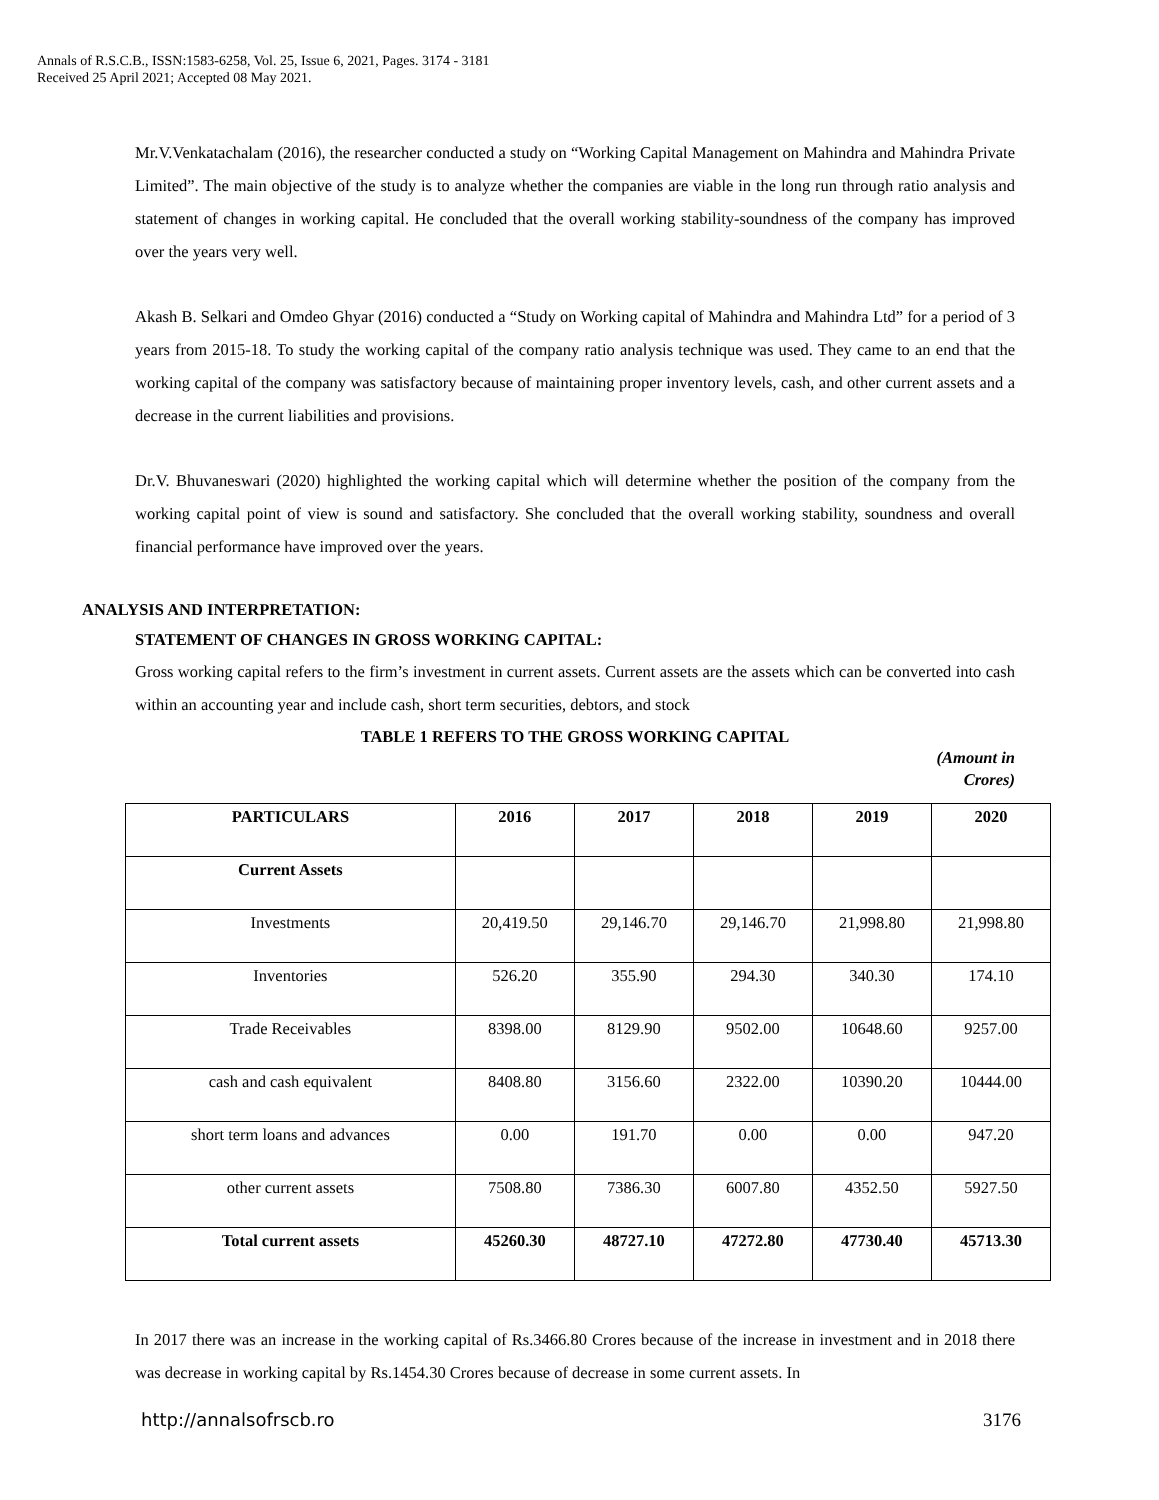Annals of R.S.C.B., ISSN:1583-6258, Vol. 25, Issue 6, 2021, Pages. 3174 - 3181
Received 25 April 2021; Accepted 08 May 2021.
Mr.V.Venkatachalam (2016), the researcher conducted a study on “Working Capital Management on Mahindra and Mahindra Private Limited”. The main objective of the study is to analyze whether the companies are viable in the long run through ratio analysis and statement of changes in working capital. He concluded that the overall working stability-soundness of the company has improved over the years very well.
Akash B. Selkari and Omdeo Ghyar (2016) conducted a “Study on Working capital of Mahindra and Mahindra Ltd” for a period of 3 years from 2015-18. To study the working capital of the company ratio analysis technique was used. They came to an end that the working capital of the company was satisfactory because of maintaining proper inventory levels, cash, and other current assets and a decrease in the current liabilities and provisions.
Dr.V. Bhuvaneswari (2020) highlighted the working capital which will determine whether the position of the company from the working capital point of view is sound and satisfactory. She concluded that the overall working stability, soundness and overall financial performance have improved over the years.
ANALYSIS AND INTERPRETATION:
STATEMENT OF CHANGES IN GROSS WORKING CAPITAL:
Gross working capital refers to the firm’s investment in current assets. Current assets are the assets which can be converted into cash within an accounting year and include cash, short term securities, debtors, and stock
TABLE 1 REFERS TO THE GROSS WORKING CAPITAL
(Amount in Crores)
| PARTICULARS | 2016 | 2017 | 2018 | 2019 | 2020 |
| --- | --- | --- | --- | --- | --- |
| Current Assets | | | | | |
| Investments | 20,419.50 | 29,146.70 | 29,146.70 | 21,998.80 | 21,998.80 |
| Inventories | 526.20 | 355.90 | 294.30 | 340.30 | 174.10 |
| Trade Receivables | 8398.00 | 8129.90 | 9502.00 | 10648.60 | 9257.00 |
| cash and cash equivalent | 8408.80 | 3156.60 | 2322.00 | 10390.20 | 10444.00 |
| short term loans and advances | 0.00 | 191.70 | 0.00 | 0.00 | 947.20 |
| other current assets | 7508.80 | 7386.30 | 6007.80 | 4352.50 | 5927.50 |
| Total current assets | 45260.30 | 48727.10 | 47272.80 | 47730.40 | 45713.30 |
In 2017 there was an increase in the working capital of Rs.3466.80 Crores because of the increase in investment and in 2018 there was decrease in working capital by Rs.1454.30 Crores because of decrease in some current assets. In
http://annalsofrscb.ro 3176